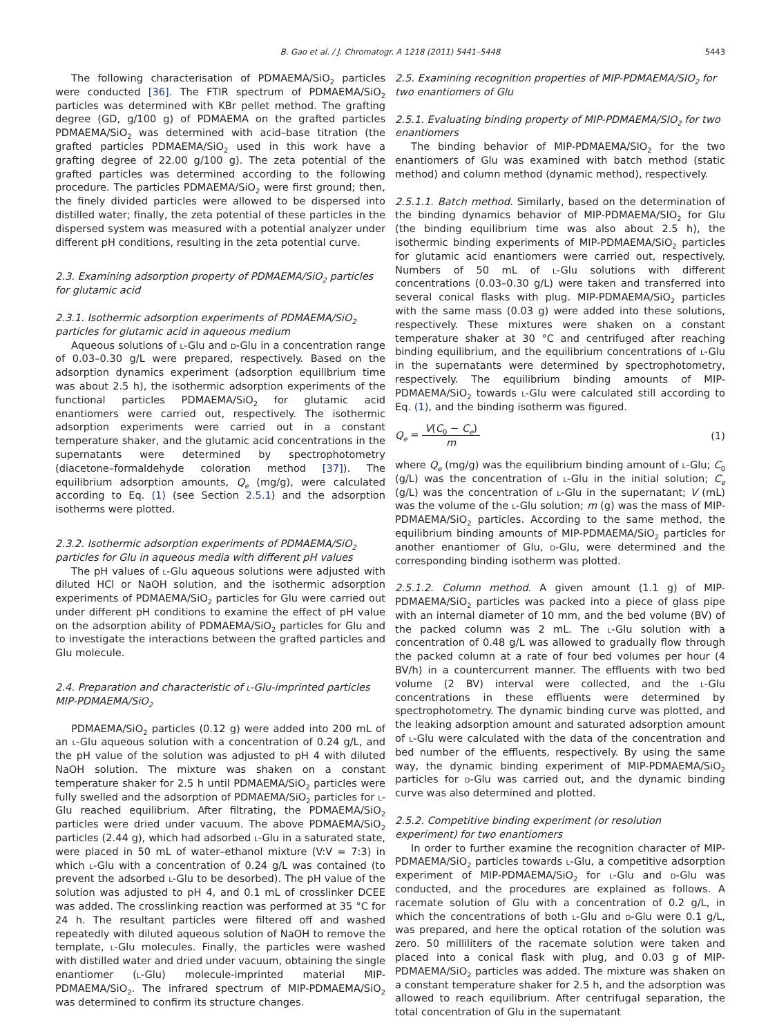B. Gao et al. / J. Chromatogr. A 1218 (2011) 5441–5448
5443
The following characterisation of PDMAEMA/SiO<sub>2</sub> particles were conducted [36]. The FTIR spectrum of PDMAEMA/SiO<sub>2</sub> particles was determined with KBr pellet method. The grafting degree (GD, g/100 g) of PDMAEMA on the grafted particles PDMAEMA/SiO<sub>2</sub> was determined with acid–base titration (the grafted particles PDMAEMA/SiO<sub>2</sub> used in this work have a grafting degree of 22.00 g/100 g). The zeta potential of the grafted particles was determined according to the following procedure. The particles PDMAEMA/SiO<sub>2</sub> were first ground; then, the finely divided particles were allowed to be dispersed into distilled water; finally, the zeta potential of these particles in the dispersed system was measured with a potential analyzer under different pH conditions, resulting in the zeta potential curve.
2.3. Examining adsorption property of PDMAEMA/SiO<sub>2</sub> particles for glutamic acid
2.3.1. Isothermic adsorption experiments of PDMAEMA/SiO<sub>2</sub> particles for glutamic acid in aqueous medium
Aqueous solutions of l-Glu and d-Glu in a concentration range of 0.03–0.30 g/L were prepared, respectively. Based on the adsorption dynamics experiment (adsorption equilibrium time was about 2.5 h), the isothermic adsorption experiments of the functional particles PDMAEMA/SiO<sub>2</sub> for glutamic acid enantiomers were carried out, respectively. The isothermic adsorption experiments were carried out in a constant temperature shaker, and the glutamic acid concentrations in the supernatants were determined by spectrophotometry (diacetone–formaldehyde coloration method [37]). The equilibrium adsorption amounts, Q<sub>e</sub> (mg/g), were calculated according to Eq. (1) (see Section 2.5.1) and the adsorption isotherms were plotted.
2.3.2. Isothermic adsorption experiments of PDMAEMA/SiO<sub>2</sub> particles for Glu in aqueous media with different pH values
The pH values of l-Glu aqueous solutions were adjusted with diluted HCl or NaOH solution, and the isothermic adsorption experiments of PDMAEMA/SiO<sub>2</sub> particles for Glu were carried out under different pH conditions to examine the effect of pH value on the adsorption ability of PDMAEMA/SiO<sub>2</sub> particles for Glu and to investigate the interactions between the grafted particles and Glu molecule.
2.4. Preparation and characteristic of l-Glu-imprinted particles MIP-PDMAEMA/SiO<sub>2</sub>
PDMAEMA/SiO<sub>2</sub> particles (0.12 g) were added into 200 mL of an l-Glu aqueous solution with a concentration of 0.24 g/L, and the pH value of the solution was adjusted to pH 4 with diluted NaOH solution. The mixture was shaken on a constant temperature shaker for 2.5 h until PDMAEMA/SiO<sub>2</sub> particles were fully swelled and the adsorption of PDMAEMA/SiO<sub>2</sub> particles for l-Glu reached equilibrium. After filtrating, the PDMAEMA/SiO<sub>2</sub> particles were dried under vacuum. The above PDMAEMA/SiO<sub>2</sub> particles (2.44 g), which had adsorbed l-Glu in a saturated state, were placed in 50 mL of water–ethanol mixture (V:V = 7:3) in which l-Glu with a concentration of 0.24 g/L was contained (to prevent the adsorbed l-Glu to be desorbed). The pH value of the solution was adjusted to pH 4, and 0.1 mL of crosslinker DCEE was added. The crosslinking reaction was performed at 35 °C for 24 h. The resultant particles were filtered off and washed repeatedly with diluted aqueous solution of NaOH to remove the template, l-Glu molecules. Finally, the particles were washed with distilled water and dried under vacuum, obtaining the single enantiomer (l-Glu) molecule-imprinted material MIP-PDMAEMA/SiO<sub>2</sub>. The infrared spectrum of MIP-PDMAEMA/SiO<sub>2</sub> was determined to confirm its structure changes.
2.5. Examining recognition properties of MIP-PDMAEMA/SIO<sub>2</sub> for two enantiomers of Glu
2.5.1. Evaluating binding property of MIP-PDMAEMA/SIO<sub>2</sub> for two enantiomers
The binding behavior of MIP-PDMAEMA/SIO<sub>2</sub> for the two enantiomers of Glu was examined with batch method (static method) and column method (dynamic method), respectively.
2.5.1.1. Batch method. Similarly, based on the determination of the binding dynamics behavior of MIP-PDMAEMA/SIO<sub>2</sub> for Glu (the binding equilibrium time was also about 2.5 h), the isothermic binding experiments of MIP-PDMAEMA/SiO<sub>2</sub> particles for glutamic acid enantiomers were carried out, respectively. Numbers of 50 mL of l-Glu solutions with different concentrations (0.03–0.30 g/L) were taken and transferred into several conical flasks with plug. MIP-PDMAEMA/SiO<sub>2</sub> particles with the same mass (0.03 g) were added into these solutions, respectively. These mixtures were shaken on a constant temperature shaker at 30 °C and centrifuged after reaching binding equilibrium, and the equilibrium concentrations of l-Glu in the supernatants were determined by spectrophotometry, respectively. The equilibrium binding amounts of MIP-PDMAEMA/SiO<sub>2</sub> towards l-Glu were calculated still according to Eq. (1), and the binding isotherm was figured.
Q<sub>e</sub> = V(C<sub>0</sub> − C<sub>e</sub>) m (1)
where Q<sub>e</sub> (mg/g) was the equilibrium binding amount of l-Glu; C<sub>0</sub> (g/L) was the concentration of l-Glu in the initial solution; C<sub>e</sub> (g/L) was the concentration of l-Glu in the supernatant; V (mL) was the volume of the l-Glu solution; m (g) was the mass of MIP-PDMAEMA/SiO<sub>2</sub> particles. According to the same method, the equilibrium binding amounts of MIP-PDMAEMA/SiO<sub>2</sub> particles for another enantiomer of Glu, d-Glu, were determined and the corresponding binding isotherm was plotted.
2.5.1.2. Column method. A given amount (1.1 g) of MIP-PDMAEMA/SiO<sub>2</sub> particles was packed into a piece of glass pipe with an internal diameter of 10 mm, and the bed volume (BV) of the packed column was 2 mL. The l-Glu solution with a concentration of 0.48 g/L was allowed to gradually flow through the packed column at a rate of four bed volumes per hour (4 BV/h) in a countercurrent manner. The effluents with two bed volume (2 BV) interval were collected, and the l-Glu concentrations in these effluents were determined by spectrophotometry. The dynamic binding curve was plotted, and the leaking adsorption amount and saturated adsorption amount of l-Glu were calculated with the data of the concentration and bed number of the effluents, respectively. By using the same way, the dynamic binding experiment of MIP-PDMAEMA/SiO<sub>2</sub> particles for d-Glu was carried out, and the dynamic binding curve was also determined and plotted.
2.5.2. Competitive binding experiment (or resolution experiment) for two enantiomers
In order to further examine the recognition character of MIP-PDMAEMA/SiO<sub>2</sub> particles towards l-Glu, a competitive adsorption experiment of MIP-PDMAEMA/SiO<sub>2</sub> for l-Glu and d-Glu was conducted, and the procedures are explained as follows. A racemate solution of Glu with a concentration of 0.2 g/L, in which the concentrations of both l-Glu and d-Glu were 0.1 g/L, was prepared, and here the optical rotation of the solution was zero. 50 milliliters of the racemate solution were taken and placed into a conical flask with plug, and 0.03 g of MIP-PDMAEMA/SiO<sub>2</sub> particles was added. The mixture was shaken on a constant temperature shaker for 2.5 h, and the adsorption was allowed to reach equilibrium. After centrifugal separation, the total concentration of Glu in the supernatant